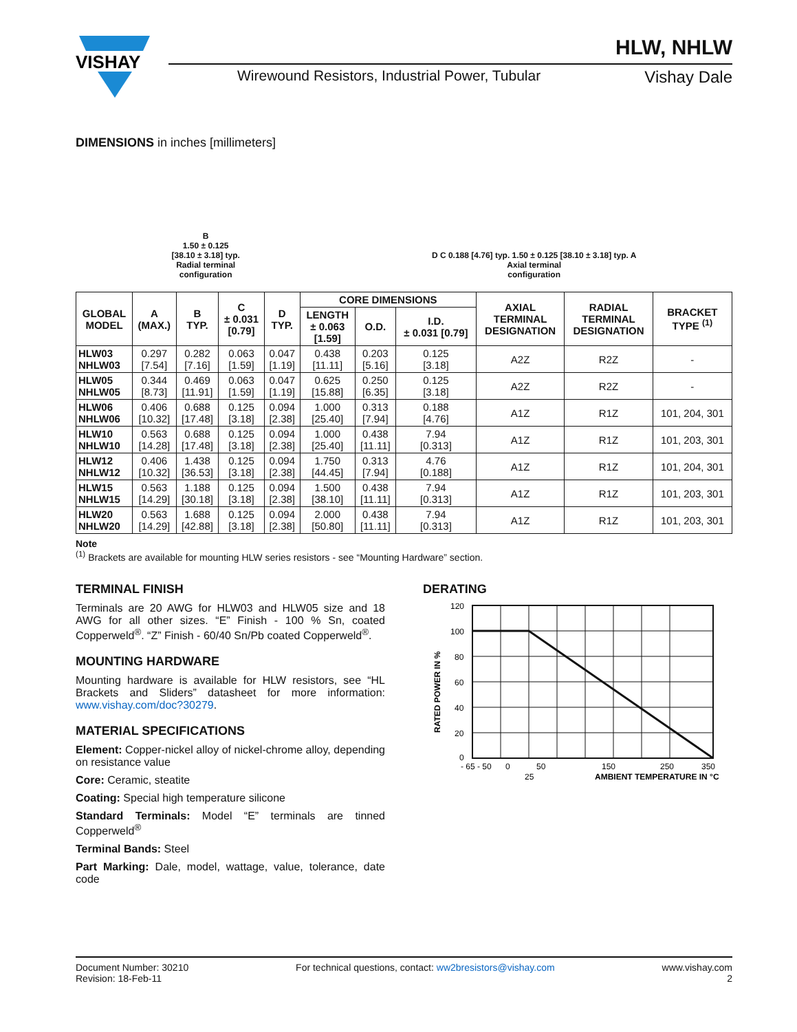VISHAY
HLW, NHLW
Wirewound Resistors, Industrial Power, Tubular Vishay Dale
DIMENSIONS in inches [millimeters]
B
1.50 ± 0.125
[38.10 ± 3.18] typ.
Radial terminal
configuration
D C 0.188 [4.76] typ. 1.50 ± 0.125 [38.10 ± 3.18] typ. A
Axial terminal
configuration
| GLOBAL MODEL | A (MAX.) | B TYP. | C ± 0.031 [0.79] | D TYP. | CORE DIMENSIONS | | | AXIAL TERMINAL DESIGNATION | RADIAL TERMINAL DESIGNATION | BRACKET TYPE <sup>(1)</sup> |
| --- | --- | --- | --- | --- | --- | --- | --- | --- | --- | --- |
| | | | | | LENGTH ± 0.063 [1.59] | O.D. | I.D. ± 0.031 [0.79] | | | |
| HLW03 NHLW03 | 0.297 [7.54] | 0.282 [7.16] | 0.063 [1.59] | 0.047 [1.19] | 0.438 [11.11] | 0.203 [5.16] | 0.125 [3.18] | A2Z | R2Z | - |
| HLW05 NHLW05 | 0.344 [8.73] | 0.469 [11.91] | 0.063 [1.59] | 0.047 [1.19] | 0.625 [15.88] | 0.250 [6.35] | 0.125 [3.18] | A2Z | R2Z | - |
| HLW06 NHLW06 | 0.406 [10.32] | 0.688 [17.48] | 0.125 [3.18] | 0.094 [2.38] | 1.000 [25.40] | 0.313 [7.94] | 0.188 [4.76] | A1Z | R1Z | 101, 204, 301 |
| HLW10 NHLW10 | 0.563 [14.28] | 0.688 [17.48] | 0.125 [3.18] | 0.094 [2.38] | 1.000 [25.40] | 0.438 [11.11] | 7.94 [0.313] | A1Z | R1Z | 101, 203, 301 |
| HLW12 NHLW12 | 0.406 [10.32] | 1.438 [36.53] | 0.125 [3.18] | 0.094 [2.38] | 1.750 [44.45] | 0.313 [7.94] | 4.76 [0.188] | A1Z | R1Z | 101, 204, 301 |
| HLW15 NHLW15 | 0.563 [14.29] | 1.188 [30.18] | 0.125 [3.18] | 0.094 [2.38] | 1.500 [38.10] | 0.438 [11.11] | 7.94 [0.313] | A1Z | R1Z | 101, 203, 301 |
| HLW20 NHLW20 | 0.563 [14.29] | 1.688 [42.88] | 0.125 [3.18] | 0.094 [2.38] | 2.000 [50.80] | 0.438 [11.11] | 7.94 [0.313] | A1Z | R1Z | 101, 203, 301 |
Note
<sup>(1)</sup> Brackets are available for mounting HLW series resistors - see “Mounting Hardware” section.
TERMINAL FINISH
Terminals are 20 AWG for HLW03 and HLW05 size and 18 AWG for all other sizes. “E” Finish - 100 % Sn, coated Copperweld<sup>®</sup>. “Z” Finish - 60/40 Sn/Pb coated Copperweld<sup>®</sup>.
MOUNTING HARDWARE
Mounting hardware is available for HLW resistors, see “HL Brackets and Sliders” datasheet for more information: www.vishay.com/doc?30279.
MATERIAL SPECIFICATIONS
Element: Copper-nickel alloy of nickel-chrome alloy, depending on resistance value
Core: Ceramic, steatite
Coating: Special high temperature silicone
Standard Terminals: Model “E” terminals are tinned Copperweld<sup>®</sup>
Terminal Bands: Steel
Part Marking: Dale, model, wattage, value, tolerance, date code
DERATING
120
100
80
60
40
20
0
- 65 - 50
0
50
150
250
350
25
AMBIENT TEMPERATURE IN °C
RATED POWER IN %
Document Number: 30210
Revision: 18-Feb-11
For technical questions, contact: ww2bresistors@vishay.com
www.vishay.com
2